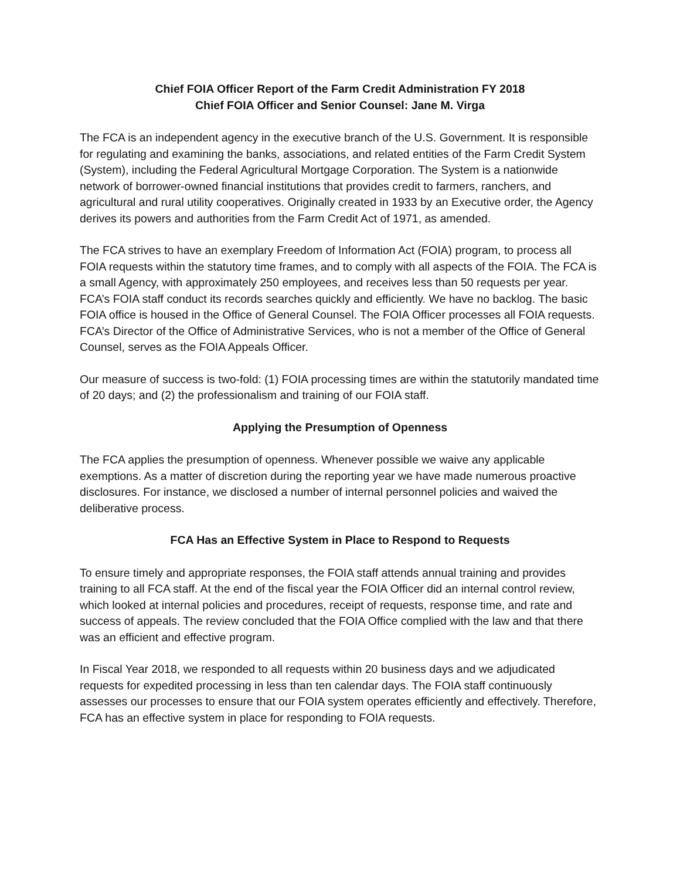Chief FOIA Officer Report of the Farm Credit Administration FY 2018
Chief FOIA Officer and Senior Counsel: Jane M. Virga
The FCA is an independent agency in the executive branch of the U.S. Government. It is responsible for regulating and examining the banks, associations, and related entities of the Farm Credit System (System), including the Federal Agricultural Mortgage Corporation. The System is a nationwide network of borrower-owned financial institutions that provides credit to farmers, ranchers, and agricultural and rural utility cooperatives. Originally created in 1933 by an Executive order, the Agency derives its powers and authorities from the Farm Credit Act of 1971, as amended.
The FCA strives to have an exemplary Freedom of Information Act (FOIA) program, to process all FOIA requests within the statutory time frames, and to comply with all aspects of the FOIA. The FCA is a small Agency, with approximately 250 employees, and receives less than 50 requests per year. FCA’s FOIA staff conduct its records searches quickly and efficiently. We have no backlog. The basic FOIA office is housed in the Office of General Counsel. The FOIA Officer processes all FOIA requests. FCA’s Director of the Office of Administrative Services, who is not a member of the Office of General Counsel, serves as the FOIA Appeals Officer.
Our measure of success is two-fold: (1) FOIA processing times are within the statutorily mandated time of 20 days; and (2) the professionalism and training of our FOIA staff.
Applying the Presumption of Openness
The FCA applies the presumption of openness. Whenever possible we waive any applicable exemptions. As a matter of discretion during the reporting year we have made numerous proactive disclosures. For instance, we disclosed a number of internal personnel policies and waived the deliberative process.
FCA Has an Effective System in Place to Respond to Requests
To ensure timely and appropriate responses, the FOIA staff attends annual training and provides training to all FCA staff. At the end of the fiscal year the FOIA Officer did an internal control review, which looked at internal policies and procedures, receipt of requests, response time, and rate and success of appeals. The review concluded that the FOIA Office complied with the law and that there was an efficient and effective program.
In Fiscal Year 2018, we responded to all requests within 20 business days and we adjudicated requests for expedited processing in less than ten calendar days. The FOIA staff continuously assesses our processes to ensure that our FOIA system operates efficiently and effectively. Therefore, FCA has an effective system in place for responding to FOIA requests.